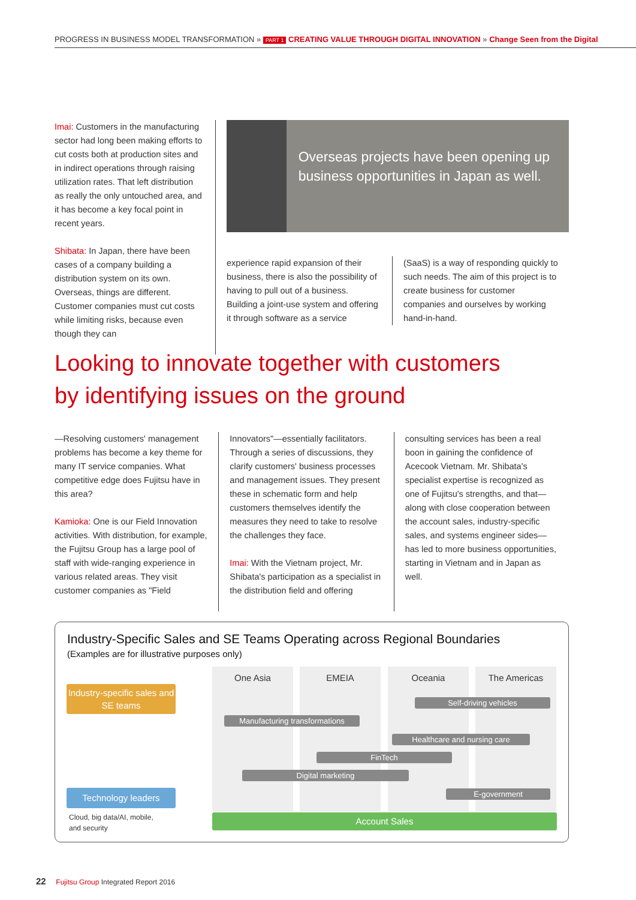PROGRESS IN BUSINESS MODEL TRANSFORMATION » PART 1 CREATING VALUE THROUGH DIGITAL INNOVATION » Change Seen from the Digital
Imai: Customers in the manufacturing sector had long been making efforts to cut costs both at production sites and in indirect operations through raising utilization rates. That left distribution as really the only untouched area, and it has become a key focal point in recent years.
Shibata: In Japan, there have been cases of a company building a distribution system on its own. Overseas, things are different. Customer companies must cut costs while limiting risks, because even though they can
Overseas projects have been opening up business opportunities in Japan as well.
experience rapid expansion of their business, there is also the possibility of having to pull out of a business. Building a joint-use system and offering it through software as a service
(SaaS) is a way of responding quickly to such needs. The aim of this project is to create business for customer companies and ourselves by working hand-in-hand.
Looking to innovate together with customers
by identifying issues on the ground
—Resolving customers' management problems has become a key theme for many IT service companies. What competitive edge does Fujitsu have in this area?
Kamioka: One is our Field Innovation activities. With distribution, for example, the Fujitsu Group has a large pool of staff with wide-ranging experience in various related areas. They visit customer companies as "Field
Innovators"—essentially facilitators. Through a series of discussions, they clarify customers' business processes and management issues. They present these in schematic form and help customers themselves identify the measures they need to take to resolve the challenges they face.
Imai: With the Vietnam project, Mr. Shibata's participation as a specialist in the distribution field and offering
consulting services has been a real boon in gaining the confidence of Acecook Vietnam. Mr. Shibata's specialist expertise is recognized as one of Fujitsu's strengths, and that—along with close cooperation between the account sales, industry-specific sales, and systems engineer sides—has led to more business opportunities, starting in Vietnam and in Japan as well.
Industry-Specific Sales and SE Teams Operating across Regional Boundaries
(Examples are for illustrative purposes only)
One Asia EMEIA Oceania The Americas
Industry-specific sales and SE teams
Self-driving vehicles
Manufacturing transformations
Healthcare and nursing care
FinTech
Digital marketing
E-government
Technology leaders
Cloud, big data/AI, mobile,
and security
Account Sales
22 Fujitsu Group Integrated Report 2016